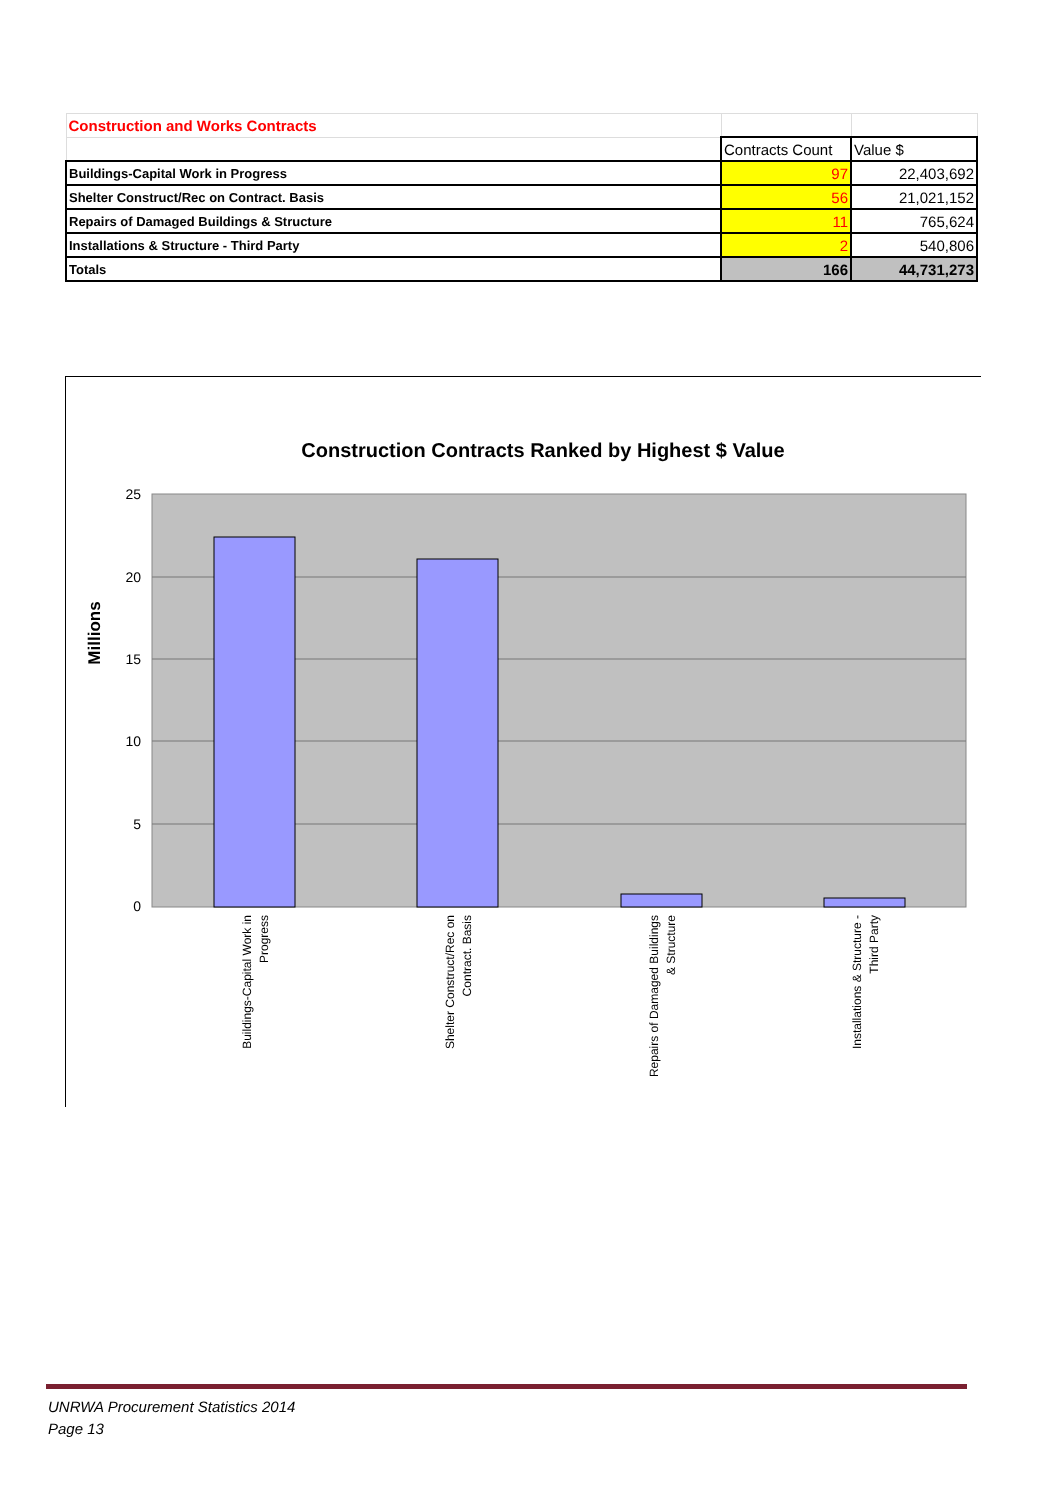| Construction and Works Contracts | | |
| | Contracts Count | Value $ |
| Buildings-Capital Work in Progress | 97 | 22,403,692 |
| Shelter Construct/Rec on Contract. Basis | 56 | 21,021,152 |
| Repairs of Damaged Buildings & Structure | 11 | 765,624 |
| Installations & Structure - Third Party | 2 | 540,806 |
| Totals | 166 | 44,731,273 |
Construction Contracts Ranked by Highest $ Value
25
20
15
10
5
0
Millions
Buildings-Capital Work in
Progress
Shelter Construct/Rec on
Contract. Basis
Repairs of Damaged Buildings
& Structure
Installations & Structure -
Third Party
UNRWA Procurement Statistics 2014
Page 13